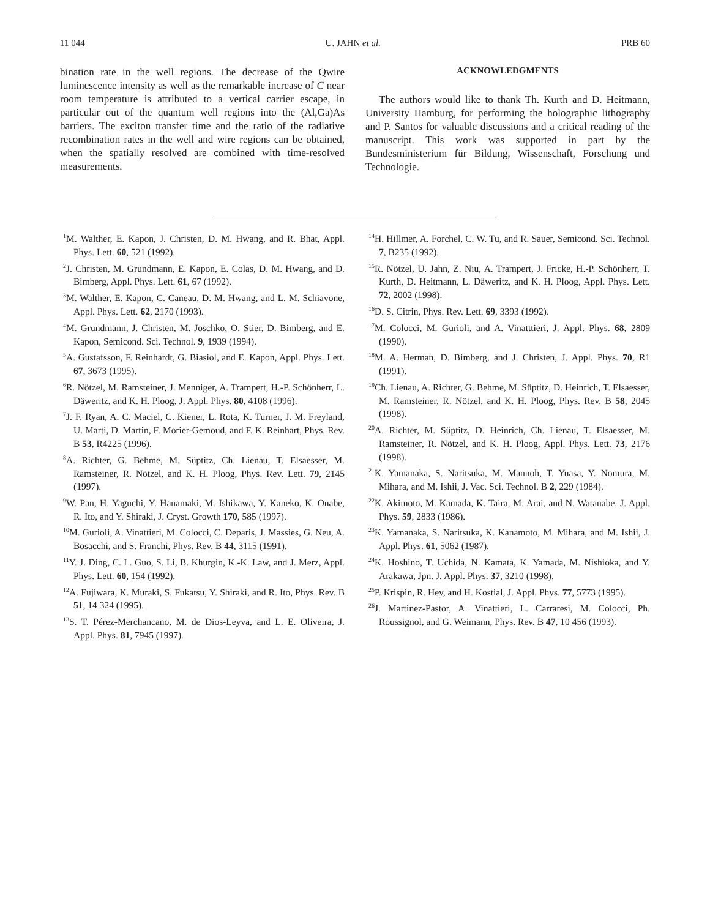11 044 U. JAHN et al. PRB 60
bination rate in the well regions. The decrease of the Qwire luminescence intensity as well as the remarkable increase of C near room temperature is attributed to a vertical carrier escape, in particular out of the quantum well regions into the (Al,Ga)As barriers. The exciton transfer time and the ratio of the radiative recombination rates in the well and wire regions can be obtained, when the spatially resolved are combined with time-resolved measurements.
ACKNOWLEDGMENTS
The authors would like to thank Th. Kurth and D. Heitmann, University Hamburg, for performing the holographic lithography and P. Santos for valuable discussions and a critical reading of the manuscript. This work was supported in part by the Bundesministerium für Bildung, Wissenschaft, Forschung und Technologie.
<sup>1</sup> M. Walther, E. Kapon, J. Christen, D. M. Hwang, and R. Bhat, Appl. Phys. Lett. 60, 521 (1992).
<sup>2</sup> J. Christen, M. Grundmann, E. Kapon, E. Colas, D. M. Hwang, and D. Bimberg, Appl. Phys. Lett. 61, 67 (1992).
<sup>3</sup> M. Walther, E. Kapon, C. Caneau, D. M. Hwang, and L. M. Schiavone, Appl. Phys. Lett. 62, 2170 (1993).
<sup>4</sup> M. Grundmann, J. Christen, M. Joschko, O. Stier, D. Bimberg, and E. Kapon, Semicond. Sci. Technol. 9, 1939 (1994).
<sup>5</sup> A. Gustafsson, F. Reinhardt, G. Biasiol, and E. Kapon, Appl. Phys. Lett. 67, 3673 (1995).
<sup>6</sup> R. Nötzel, M. Ramsteiner, J. Menniger, A. Trampert, H.-P. Schönherr, L. Däweritz, and K. H. Ploog, J. Appl. Phys. 80, 4108 (1996).
<sup>7</sup> J. F. Ryan, A. C. Maciel, C. Kiener, L. Rota, K. Turner, J. M. Freyland, U. Marti, D. Martin, F. Morier-Gemoud, and F. K. Reinhart, Phys. Rev. B 53, R4225 (1996).
<sup>8</sup> A. Richter, G. Behme, M. Süptitz, Ch. Lienau, T. Elsaesser, M. Ramsteiner, R. Nötzel, and K. H. Ploog, Phys. Rev. Lett. 79, 2145 (1997).
<sup>9</sup> W. Pan, H. Yaguchi, Y. Hanamaki, M. Ishikawa, Y. Kaneko, K. Onabe, R. Ito, and Y. Shiraki, J. Cryst. Growth 170, 585 (1997).
<sup>10</sup> M. Gurioli, A. Vinattieri, M. Colocci, C. Deparis, J. Massies, G. Neu, A. Bosacchi, and S. Franchi, Phys. Rev. B 44, 3115 (1991).
<sup>11</sup> Y. J. Ding, C. L. Guo, S. Li, B. Khurgin, K.-K. Law, and J. Merz, Appl. Phys. Lett. 60, 154 (1992).
<sup>12</sup> A. Fujiwara, K. Muraki, S. Fukatsu, Y. Shiraki, and R. Ito, Phys. Rev. B 51, 14 324 (1995).
<sup>13</sup> S. T. Pérez-Merchancano, M. de Dios-Leyva, and L. E. Oliveira, J. Appl. Phys. 81, 7945 (1997).
<sup>14</sup>H. Hillmer, A. Forchel, C. W. Tu, and R. Sauer, Semicond. Sci. Technol. 7, B235 (1992).
<sup>15</sup> R. Nötzel, U. Jahn, Z. Niu, A. Trampert, J. Fricke, H.-P. Schönherr, T. Kurth, D. Heitmann, L. Däweritz, and K. H. Ploog, Appl. Phys. Lett. 72, 2002 (1998).
<sup>16</sup> D. S. Citrin, Phys. Rev. Lett. 69, 3393 (1992).
<sup>17</sup> M. Colocci, M. Gurioli, and A. Vinatttieri, J. Appl. Phys. 68, 2809 (1990).
<sup>18</sup> M. A. Herman, D. Bimberg, and J. Christen, J. Appl. Phys. 70, R1 (1991).
<sup>19</sup> Ch. Lienau, A. Richter, G. Behme, M. Süptitz, D. Heinrich, T. Elsaesser, M. Ramsteiner, R. Nötzel, and K. H. Ploog, Phys. Rev. B 58, 2045 (1998).
<sup>20</sup> A. Richter, M. Süptitz, D. Heinrich, Ch. Lienau, T. Elsaesser, M. Ramsteiner, R. Nötzel, and K. H. Ploog, Appl. Phys. Lett. 73, 2176 (1998).
<sup>21</sup>K. Yamanaka, S. Naritsuka, M. Mannoh, T. Yuasa, Y. Nomura, M. Mihara, and M. Ishii, J. Vac. Sci. Technol. B 2, 229 (1984).
<sup>22</sup>K. Akimoto, M. Kamada, K. Taira, M. Arai, and N. Watanabe, J. Appl. Phys. 59, 2833 (1986).
<sup>23</sup>K. Yamanaka, S. Naritsuka, K. Kanamoto, M. Mihara, and M. Ishii, J. Appl. Phys. 61, 5062 (1987).
<sup>24</sup>K. Hoshino, T. Uchida, N. Kamata, K. Yamada, M. Nishioka, and Y. Arakawa, Jpn. J. Appl. Phys. 37, 3210 (1998).
<sup>25</sup>P. Krispin, R. Hey, and H. Kostial, J. Appl. Phys. 77, 5773 (1995).
<sup>26</sup> J. Martinez-Pastor, A. Vinattieri, L. Carraresi, M. Colocci, Ph. Roussignol, and G. Weimann, Phys. Rev. B 47, 10 456 (1993).